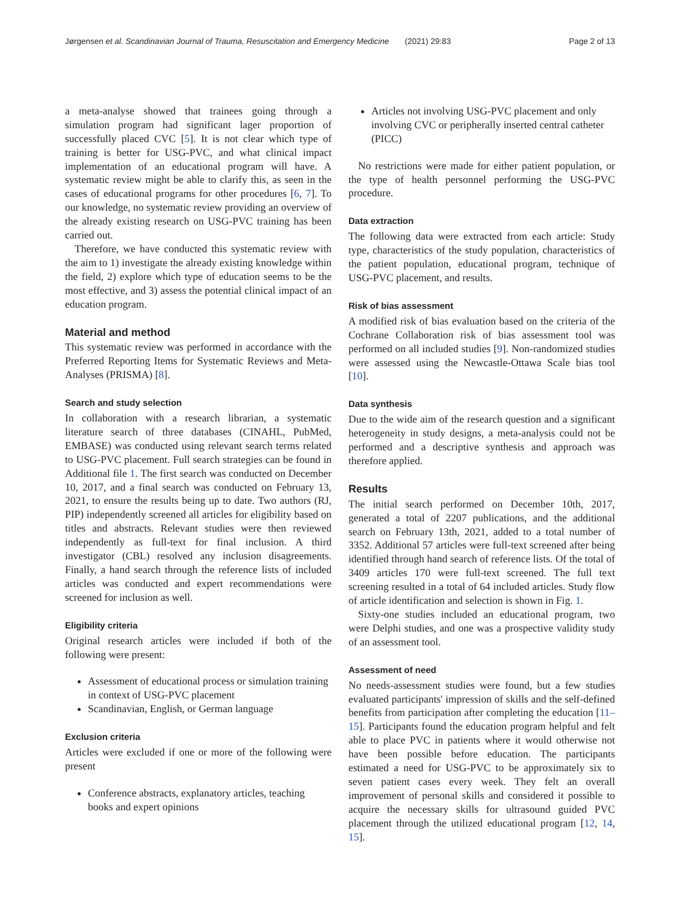Jørgensen et al. Scandinavian Journal of Trauma, Resuscitation and Emergency Medicine (2021) 29:83 Page 2 of 13
a meta-analyse showed that trainees going through a simulation program had significant lager proportion of successfully placed CVC [5]. It is not clear which type of training is better for USG-PVC, and what clinical impact implementation of an educational program will have. A systematic review might be able to clarify this, as seen in the cases of educational programs for other procedures [6, 7]. To our knowledge, no systematic review providing an overview of the already existing research on USG-PVC training has been carried out.
Therefore, we have conducted this systematic review with the aim to 1) investigate the already existing knowledge within the field, 2) explore which type of education seems to be the most effective, and 3) assess the potential clinical impact of an education program.
Material and method
This systematic review was performed in accordance with the Preferred Reporting Items for Systematic Reviews and Meta-Analyses (PRISMA) [8].
Search and study selection
In collaboration with a research librarian, a systematic literature search of three databases (CINAHL, PubMed, EMBASE) was conducted using relevant search terms related to USG-PVC placement. Full search strategies can be found in Additional file 1. The first search was conducted on December 10, 2017, and a final search was conducted on February 13, 2021, to ensure the results being up to date. Two authors (RJ, PIP) independently screened all articles for eligibility based on titles and abstracts. Relevant studies were then reviewed independently as full-text for final inclusion. A third investigator (CBL) resolved any inclusion disagreements. Finally, a hand search through the reference lists of included articles was conducted and expert recommendations were screened for inclusion as well.
Eligibility criteria
Original research articles were included if both of the following were present:
Assessment of educational process or simulation training in context of USG-PVC placement
Scandinavian, English, or German language
Exclusion criteria
Articles were excluded if one or more of the following were present
Conference abstracts, explanatory articles, teaching books and expert opinions
Articles not involving USG-PVC placement and only involving CVC or peripherally inserted central catheter (PICC)
No restrictions were made for either patient population, or the type of health personnel performing the USG-PVC procedure.
Data extraction
The following data were extracted from each article: Study type, characteristics of the study population, characteristics of the patient population, educational program, technique of USG-PVC placement, and results.
Risk of bias assessment
A modified risk of bias evaluation based on the criteria of the Cochrane Collaboration risk of bias assessment tool was performed on all included studies [9]. Non-randomized studies were assessed using the Newcastle-Ottawa Scale bias tool [10].
Data synthesis
Due to the wide aim of the research question and a significant heterogeneity in study designs, a meta-analysis could not be performed and a descriptive synthesis and approach was therefore applied.
Results
The initial search performed on December 10th, 2017, generated a total of 2207 publications, and the additional search on February 13th, 2021, added to a total number of 3352. Additional 57 articles were full-text screened after being identified through hand search of reference lists. Of the total of 3409 articles 170 were full-text screened. The full text screening resulted in a total of 64 included articles. Study flow of article identification and selection is shown in Fig. 1.
Sixty-one studies included an educational program, two were Delphi studies, and one was a prospective validity study of an assessment tool.
Assessment of need
No needs-assessment studies were found, but a few studies evaluated participants' impression of skills and the self-defined benefits from participation after completing the education [11–15]. Participants found the education program helpful and felt able to place PVC in patients where it would otherwise not have been possible before education. The participants estimated a need for USG-PVC to be approximately six to seven patient cases every week. They felt an overall improvement of personal skills and considered it possible to acquire the necessary skills for ultrasound guided PVC placement through the utilized educational program [12, 14, 15].